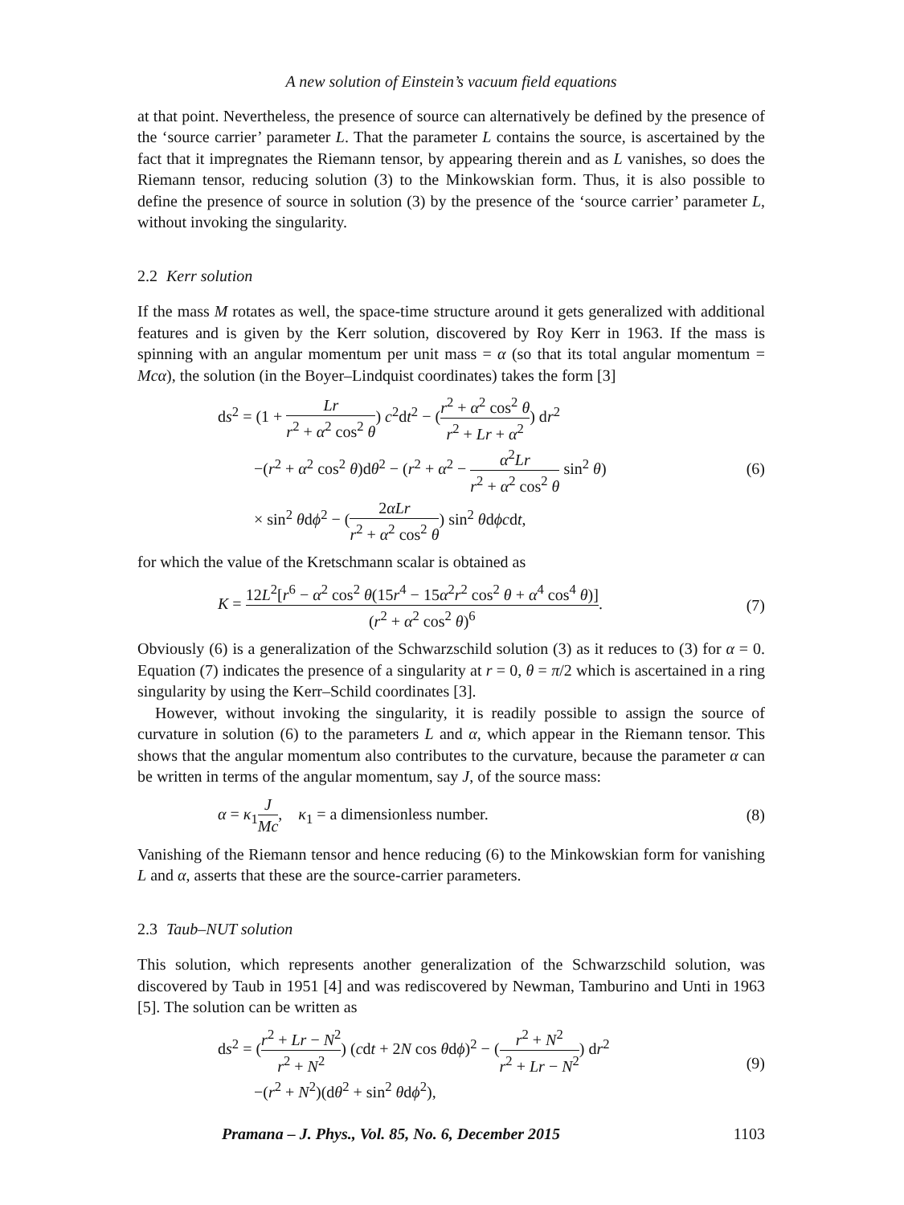A new solution of Einstein’s vacuum field equations
at that point. Nevertheless, the presence of source can alternatively be defined by the presence of the ‘source carrier’ parameter L. That the parameter L contains the source, is ascertained by the fact that it impregnates the Riemann tensor, by appearing therein and as L vanishes, so does the Riemann tensor, reducing solution (3) to the Minkowskian form. Thus, it is also possible to define the presence of source in solution (3) by the presence of the ‘source carrier’ parameter L, without invoking the singularity.
2.2 Kerr solution
If the mass M rotates as well, the space-time structure around it gets generalized with additional features and is given by the Kerr solution, discovered by Roy Kerr in 1963. If the mass is spinning with an angular momentum per unit mass = α (so that its total angular momentum = Mcα), the solution (in the Boyer–Lindquist coordinates) takes the form [3]
ds<sup>2</sup> = (1 + Lr r<sup>2</sup> + α<sup>2</sup> cos<sup>2</sup> θ) c<sup>2</sup>dt<sup>2</sup> − (r<sup>2</sup> + α<sup>2</sup> cos<sup>2</sup> θ r<sup>2</sup> + Lr + α<sup>2</sup>) dr<sup>2</sup>
−(r<sup>2</sup> + α<sup>2</sup> cos<sup>2</sup> θ)dθ<sup>2</sup> − (r<sup>2</sup> + α<sup>2</sup> − α<sup>2</sup>Lr r<sup>2</sup> + α<sup>2</sup> cos<sup>2</sup> θ sin<sup>2</sup> θ)
× sin<sup>2</sup> θdϕ<sup>2</sup> − (2αLr r<sup>2</sup> + α<sup>2</sup> cos<sup>2</sup> θ) sin<sup>2</sup> θdϕcdt,
(6)
for which the value of the Kretschmann scalar is obtained as
K = 12L<sup>2</sup>[r<sup>6</sup> − α<sup>2</sup> cos<sup>2</sup> θ(15r<sup>4</sup> − 15α<sup>2</sup>r<sup>2</sup> cos<sup>2</sup> θ + α<sup>4</sup> cos<sup>4</sup> θ)] (r<sup>2</sup> + α<sup>2</sup> cos<sup>2</sup> θ)<sup>6</sup>.
(7)
Obviously (6) is a generalization of the Schwarzschild solution (3) as it reduces to (3) for α = 0. Equation (7) indicates the presence of a singularity at r = 0, θ = π/2 which is ascertained in a ring singularity by using the Kerr–Schild coordinates [3].
However, without invoking the singularity, it is readily possible to assign the source of curvature in solution (6) to the parameters L and α, which appear in the Riemann tensor. This shows that the angular momentum also contributes to the curvature, because the parameter α can be written in terms of the angular momentum, say J, of the source mass:
α = κ<sub>1</sub>J Mc, κ<sub>1</sub> = a dimensionless number.
(8)
Vanishing of the Riemann tensor and hence reducing (6) to the Minkowskian form for vanishing L and α, asserts that these are the source-carrier parameters.
2.3 Taub–NUT solution
This solution, which represents another generalization of the Schwarzschild solution, was discovered by Taub in 1951 [4] and was rediscovered by Newman, Tamburino and Unti in 1963 [5]. The solution can be written as
ds<sup>2</sup> = (r<sup>2</sup> + Lr − N<sup>2</sup> r<sup>2</sup> + N<sup>2</sup>) (cdt + 2N cos θdϕ)<sup>2</sup> − (r<sup>2</sup> + N<sup>2</sup> r<sup>2</sup> + Lr − N<sup>2</sup>) dr<sup>2</sup>
−(r<sup>2</sup> + N<sup>2</sup>)(dθ<sup>2</sup> + sin<sup>2</sup> θdϕ<sup>2</sup>),
(9)
Pramana – J. Phys., Vol. 85, No. 6, December 2015 1103